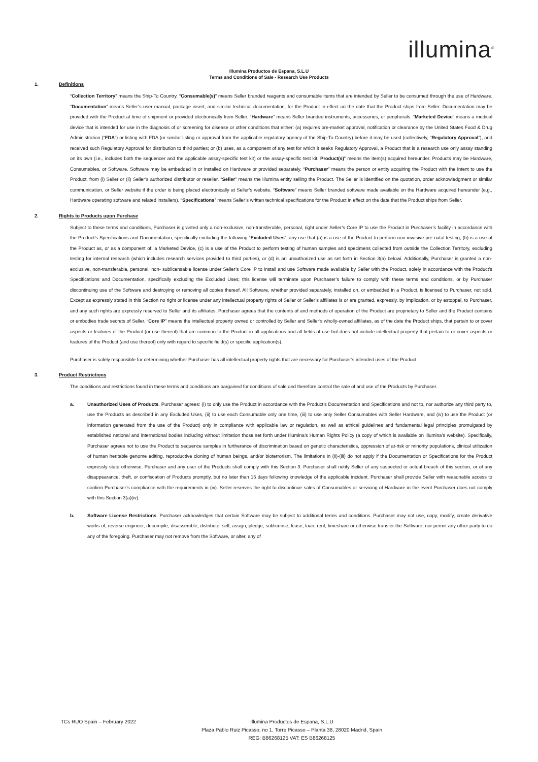illumina<sup>®</sup>
Illumina Productos de Espana, S.L.U
Terms and Conditions of Sale - Research Use Products
1. Definitions
“Collection Territory” means the Ship-To Country. “Consumable(s)” means Seller branded reagents and consumable items that are intended by Seller to be consumed through the use of Hardware. “Documentation” means Seller’s user manual, package insert, and similar technical documentation, for the Product in effect on the date that the Product ships from Seller. Documentation may be provided with the Product at time of shipment or provided electronically from Seller. “Hardware” means Seller branded instruments, accessories, or peripherals. “Marketed Device” means a medical device that is intended for use in the diagnosis of or screening for disease or other conditions that either: (a) requires pre-market approval, notification or clearance by the United States Food & Drug Administration (“FDA”) or listing with FDA (or similar listing or approval from the applicable regulatory agency of the Ship-To Country) before it may be used (collectively, “Regulatory Approval”), and received such Regulatory Approval for distribution to third parties; or (b) uses, as a component of any test for which it seeks Regulatory Approval, a Product that is a research use only assay standing on its own (i.e., includes both the sequencer and the applicable assay-specific test kit) or the assay-specific test kit. Product(s)” means the item(s) acquired hereunder. Products may be Hardware, Consumables, or Software. Software may be embedded in or installed on Hardware or provided separately. “Purchaser” means the person or entity acquiring the Product with the intent to use the Product, from (i) Seller or (ii) Seller’s authorized distributor or reseller. “Seller” means the Illumina entity selling the Product. The Seller is identified on the quotation, order acknowledgment or similar communication, or Seller website if the order is being placed electronically at Seller’s website. “Software” means Seller branded software made available on the Hardware acquired hereunder (e.g., Hardware operating software and related installers). “Specifications” means Seller’s written technical specifications for the Product in effect on the date that the Product ships from Seller.
2. Rights to Products upon Purchase
Subject to these terms and conditions, Purchaser is granted only a non-exclusive, non-transferable, personal, right under Seller’s Core IP to use the Product in Purchaser’s facility in accordance with the Product’s Specifications and Documentation, specifically excluding the following “Excluded Uses”: any use that (a) is a use of the Product to perform non-invasive pre-natal testing, (b) is a use of the Product as, or as a component of, a Marketed Device, (c) is a use of the Product to perform testing of human samples and specimens collected from outside the Collection Territory, excluding testing for internal research (which includes research services provided to third parties), or (d) is an unauthorized use as set forth in Section 3(a) belowi. Additionally, Purchaser is granted a non-exclusive, non-transferable, personal, non- sublicensable license under Seller’s Core IP to install and use Software made available by Seller with the Product, solely in accordance with the Product’s Specifications and Documentation, specifically excluding the Excluded Uses; this license will terminate upon Purchaser’s failure to comply with these terms and conditions, or by Purchaser discontinuing use of the Software and destroying or removing all copies thereof. All Software, whether provided separately, installed on, or embedded in a Product, is licensed to Purchaser, not sold. Except as expressly stated in this Section no right or license under any intellectual property rights of Seller or Seller’s affiliates is or are granted, expressly, by implication, or by estoppel, to Purchaser, and any such rights are expressly reserved to Seller and its affiliates. Purchaser agrees that the contents of and methods of operation of the Product are proprietary to Seller and the Product contains or embodies trade secrets of Seller. “Core IP” means the intellectual property owned or controlled by Seller and Seller’s wholly-owned affiliates, as of the date the Product ships, that pertain to or cover aspects or features of the Product (or use thereof) that are common to the Product in all applications and all fields of use but does not include intellectual property that pertain to or cover aspects or features of the Product (and use thereof) only with regard to specific field(s) or specific application(s).
Purchaser is solely responsible for determining whether Purchaser has all intellectual property rights that are necessary for Purchaser’s intended uses of the Product.
3. Product Restrictions
The conditions and restrictions found in these terms and conditions are bargained for conditions of sale and therefore control the sale of and use of the Products by Purchaser.
a. Unauthorized Uses of Products. Purchaser agrees: (i) to only use the Product in accordance with the Product’s Documentation and Specifications and not to, nor authorize any third party to, use the Products as described in any Excluded Uses, (ii) to use each Consumable only one time, (iii) to use only Seller Consumables with Seller Hardware, and (iv) to use the Product (or information generated from the use of the Product) only in compliance with applicable law or regulation, as well as ethical guidelines and fundamental legal principles promulgated by established national and international bodies including without limitation those set forth under Illumina’s Human Rights Policy (a copy of which is available on Illumina’s website). Specifically, Purchaser agrees not to use the Product to sequence samples in furtherance of discrimination based on genetic characteristics, oppression of at-risk or minority populations, clinical utilization of human heritable genome editing, reproductive cloning of human beings, and/or bioterrorism. The limitations in (ii)-(iii) do not apply if the Documentation or Specifications for the Product expressly state otherwise. Purchaser and any user of the Products shall comply with this Section 3. Purchaser shall notify Seller of any suspected or actual breach of this section, or of any disappearance, theft, or confiscation of Products promptly, but no later than 15 days following knowledge of the applicable incident. Purchaser shall provide Seller with reasonable access to confirm Purchaser’s compliance with the requirements in (iv). Seller reserves the right to discontinue sales of Consumables or servicing of Hardware in the event Purchaser does not comply with this Section 3(a)(iv).
b. Software License Restrictions. Purchaser acknowledges that certain Software may be subject to additional terms and conditions. Purchaser may not use, copy, modify, create derivative works of, reverse engineer, decompile, disassemble, distribute, sell, assign, pledge, sublicense, lease, loan, rent, timeshare or otherwise transfer the Software, nor permit any other party to do any of the foregoing. Purchaser may not remove from the Software, or alter, any of
TCs RUO Spain – February 2022
Illumina Productos de Espana, S.L.U
Plaza Pablo Ruiz Picasso, no 1, Torre Picasso – Planta 38, 28020 Madrid, Spain
REG: B86268125 VAT: ES B86268125